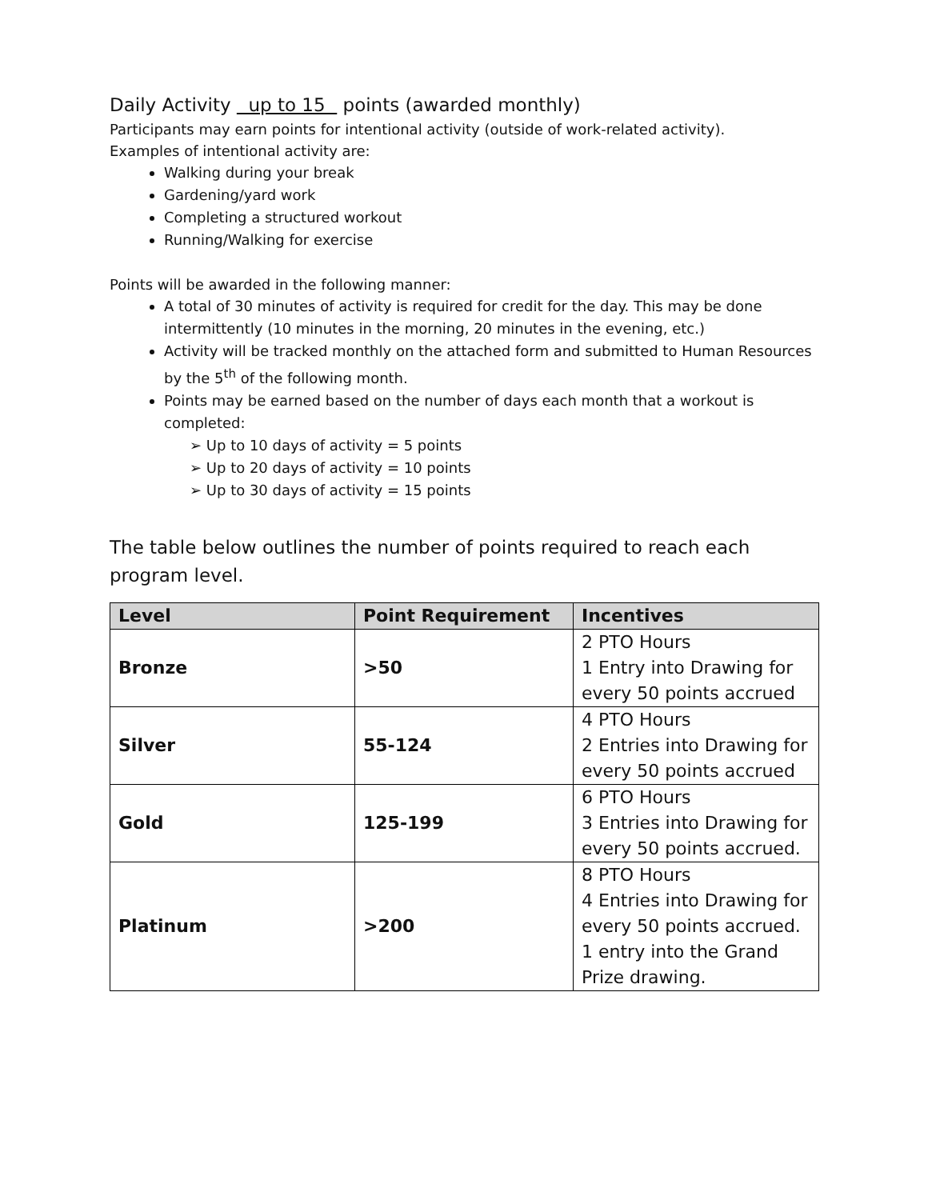Daily Activity up to 15 points (awarded monthly)
Participants may earn points for intentional activity (outside of work-related activity).
Examples of intentional activity are:
Walking during your break
Gardening/yard work
Completing a structured workout
Running/Walking for exercise
Points will be awarded in the following manner:
A total of 30 minutes of activity is required for credit for the day. This may be done intermittently (10 minutes in the morning, 20 minutes in the evening, etc.)
Activity will be tracked monthly on the attached form and submitted to Human Resources by the 5<sup>th</sup> of the following month.
Points may be earned based on the number of days each month that a workout is completed:
➢ Up to 10 days of activity = 5 points
➢ Up to 20 days of activity = 10 points
➢ Up to 30 days of activity = 15 points
The table below outlines the number of points required to reach each program level.
| Level | Point Requirement | Incentives |
| --- | --- | --- |
| Bronze | >50 | 2 PTO Hours 1 Entry into Drawing for every 50 points accrued |
| Silver | 55-124 | 4 PTO Hours 2 Entries into Drawing for every 50 points accrued |
| Gold | 125-199 | 6 PTO Hours 3 Entries into Drawing for every 50 points accrued. |
| Platinum | >200 | 8 PTO Hours 4 Entries into Drawing for every 50 points accrued. 1 entry into the Grand Prize drawing. |